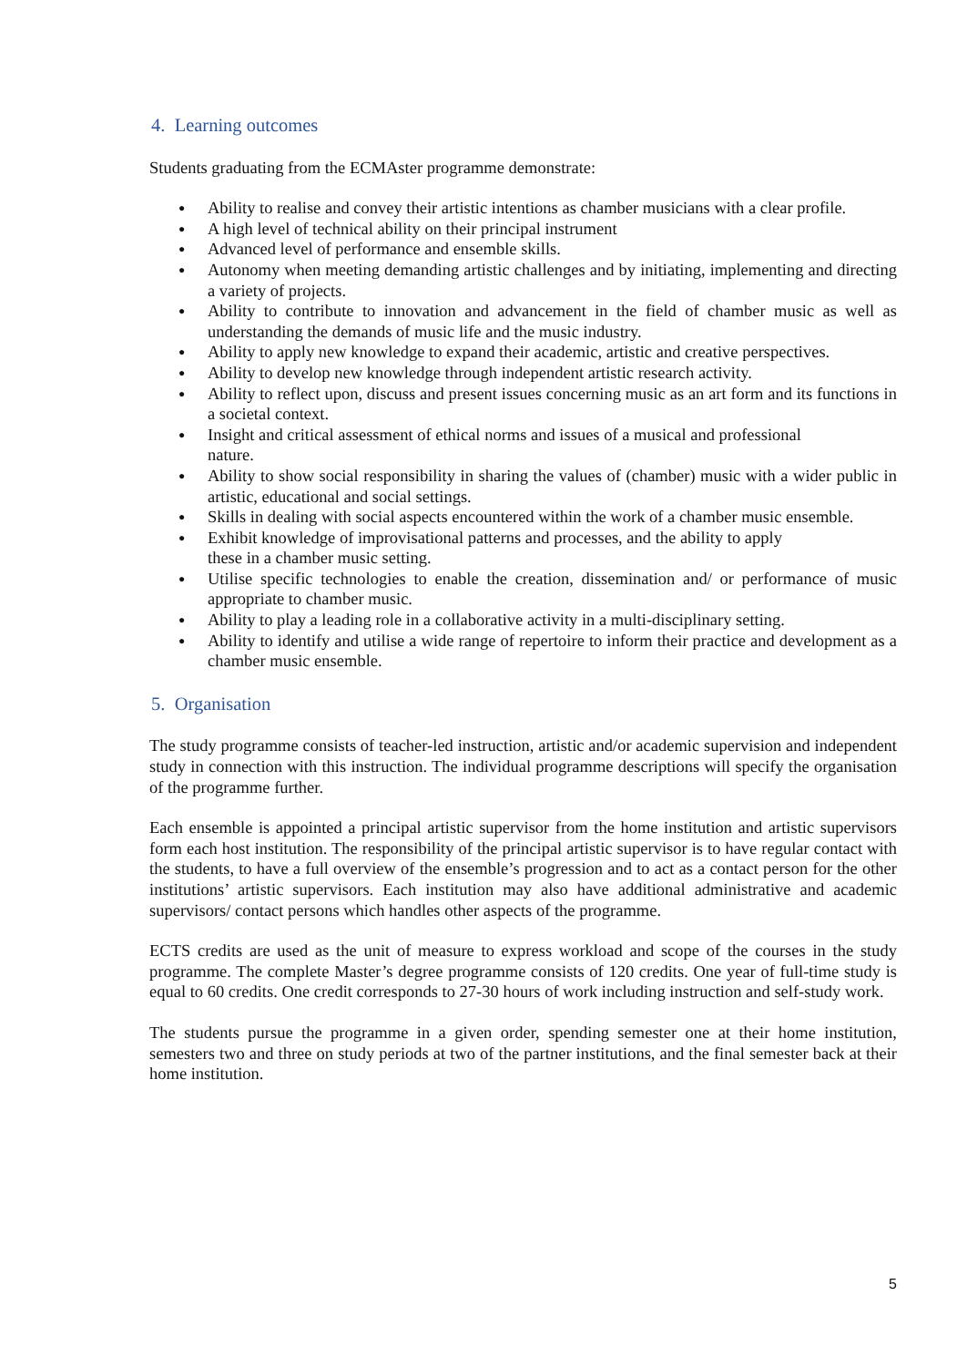4. Learning outcomes
Students graduating from the ECMAster programme demonstrate:
● Ability to realise and convey their artistic intentions as chamber musicians with a clear profile.
● A high level of technical ability on their principal instrument
● Advanced level of performance and ensemble skills.
● Autonomy when meeting demanding artistic challenges and by initiating, implementing and directing a variety of projects.
● Ability to contribute to innovation and advancement in the field of chamber music as well as understanding the demands of music life and the music industry.
● Ability to apply new knowledge to expand their academic, artistic and creative perspectives.
● Ability to develop new knowledge through independent artistic research activity.
● Ability to reflect upon, discuss and present issues concerning music as an art form and its functions in a societal context.
● Insight and critical assessment of ethical norms and issues of a musical and professional
nature.
● Ability to show social responsibility in sharing the values of (chamber) music with a wider public in artistic, educational and social settings.
● Skills in dealing with social aspects encountered within the work of a chamber music ensemble.
● Exhibit knowledge of improvisational patterns and processes, and the ability to apply
these in a chamber music setting.
● Utilise specific technologies to enable the creation, dissemination and/ or performance of music appropriate to chamber music.
● Ability to play a leading role in a collaborative activity in a multi-disciplinary setting.
● Ability to identify and utilise a wide range of repertoire to inform their practice and development as a chamber music ensemble.
5. Organisation
The study programme consists of teacher-led instruction, artistic and/or academic supervision and independent study in connection with this instruction. The individual programme descriptions will specify the organisation of the programme further.
Each ensemble is appointed a principal artistic supervisor from the home institution and artistic supervisors form each host institution. The responsibility of the principal artistic supervisor is to have regular contact with the students, to have a full overview of the ensemble’s progression and to act as a contact person for the other institutions’ artistic supervisors. Each institution may also have additional administrative and academic supervisors/ contact persons which handles other aspects of the programme.
ECTS credits are used as the unit of measure to express workload and scope of the courses in the study programme. The complete Master’s degree programme consists of 120 credits. One year of full-time study is equal to 60 credits. One credit corresponds to 27-30 hours of work including instruction and self-study work.
The students pursue the programme in a given order, spending semester one at their home institution, semesters two and three on study periods at two of the partner institutions, and the final semester back at their home institution.
5